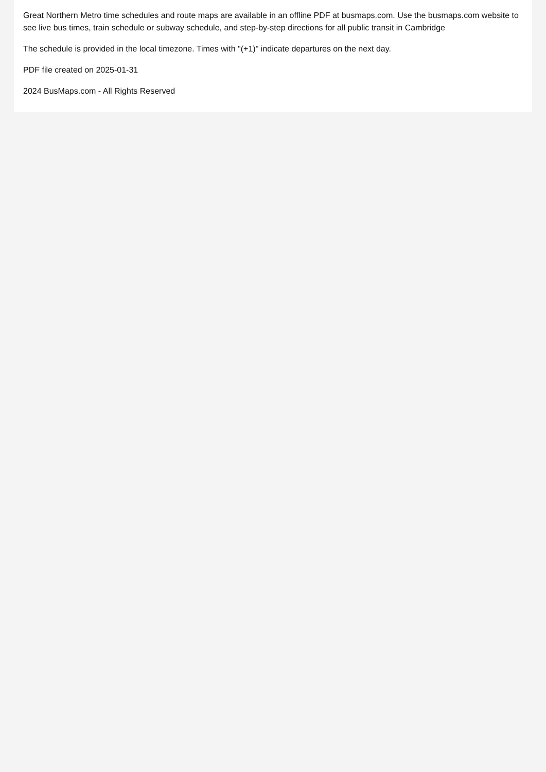Great Northern Metro time schedules and route maps are available in an offline PDF at busmaps.com. Use the busmaps.com website to see live bus times, train schedule or subway schedule, and step-by-step directions for all public transit in Cambridge
The schedule is provided in the local timezone. Times with "(+1)" indicate departures on the next day.
PDF file created on 2025-01-31
2024 BusMaps.com - All Rights Reserved